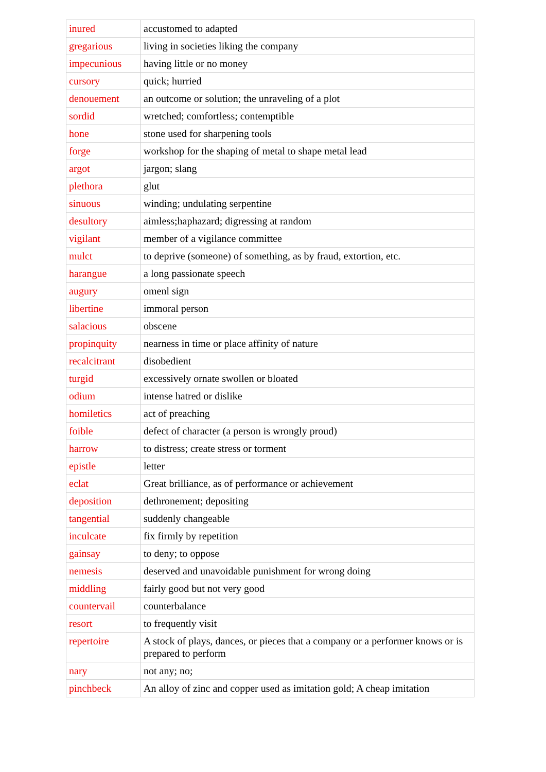| inured | accustomed to adapted |
| gregarious | living in societies liking the company |
| impecunious | having little or no money |
| cursory | quick; hurried |
| denouement | an outcome or solution; the unraveling of a plot |
| sordid | wretched; comfortless; contemptible |
| hone | stone used for sharpening tools |
| forge | workshop for the shaping of metal to shape metal lead |
| argot | jargon; slang |
| plethora | glut |
| sinuous | winding; undulating serpentine |
| desultory | aimless;haphazard; digressing at random |
| vigilant | member of a vigilance committee |
| mulct | to deprive (someone) of something, as by fraud, extortion, etc. |
| harangue | a long passionate speech |
| augury | omenl sign |
| libertine | immoral person |
| salacious | obscene |
| propinquity | nearness in time or place affinity of nature |
| recalcitrant | disobedient |
| turgid | excessively ornate swollen or bloated |
| odium | intense hatred or dislike |
| homiletics | act of preaching |
| foible | defect of character (a person is wrongly proud) |
| harrow | to distress; create stress or torment |
| epistle | letter |
| eclat | Great brilliance, as of performance or achievement |
| deposition | dethronement; depositing |
| tangential | suddenly changeable |
| inculcate | fix firmly by repetition |
| gainsay | to deny; to oppose |
| nemesis | deserved and unavoidable punishment for wrong doing |
| middling | fairly good but not very good |
| countervail | counterbalance |
| resort | to frequently visit |
| repertoire | A stock of plays, dances, or pieces that a company or a performer knows or is prepared to perform |
| nary | not any; no; |
| pinchbeck | An alloy of zinc and copper used as imitation gold; A cheap imitation |